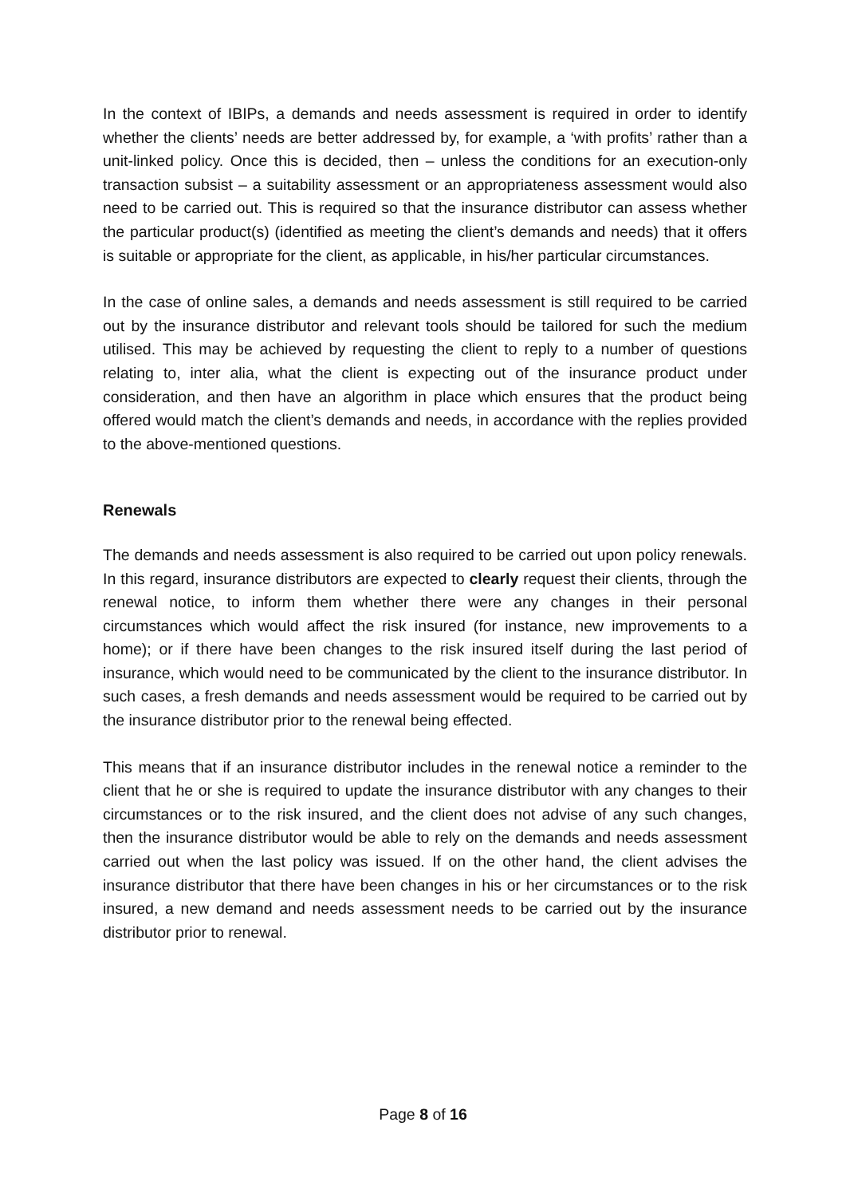In the context of IBIPs, a demands and needs assessment is required in order to identify whether the clients’ needs are better addressed by, for example, a ‘with profits’ rather than a unit-linked policy. Once this is decided, then – unless the conditions for an execution-only transaction subsist – a suitability assessment or an appropriateness assessment would also need to be carried out. This is required so that the insurance distributor can assess whether the particular product(s) (identified as meeting the client’s demands and needs) that it offers is suitable or appropriate for the client, as applicable, in his/her particular circumstances.
In the case of online sales, a demands and needs assessment is still required to be carried out by the insurance distributor and relevant tools should be tailored for such the medium utilised. This may be achieved by requesting the client to reply to a number of questions relating to, inter alia, what the client is expecting out of the insurance product under consideration, and then have an algorithm in place which ensures that the product being offered would match the client’s demands and needs, in accordance with the replies provided to the above-mentioned questions.
Renewals
The demands and needs assessment is also required to be carried out upon policy renewals. In this regard, insurance distributors are expected to clearly request their clients, through the renewal notice, to inform them whether there were any changes in their personal circumstances which would affect the risk insured (for instance, new improvements to a home); or if there have been changes to the risk insured itself during the last period of insurance, which would need to be communicated by the client to the insurance distributor. In such cases, a fresh demands and needs assessment would be required to be carried out by the insurance distributor prior to the renewal being effected.
This means that if an insurance distributor includes in the renewal notice a reminder to the client that he or she is required to update the insurance distributor with any changes to their circumstances or to the risk insured, and the client does not advise of any such changes, then the insurance distributor would be able to rely on the demands and needs assessment carried out when the last policy was issued. If on the other hand, the client advises the insurance distributor that there have been changes in his or her circumstances or to the risk insured, a new demand and needs assessment needs to be carried out by the insurance distributor prior to renewal.
Page 8 of 16